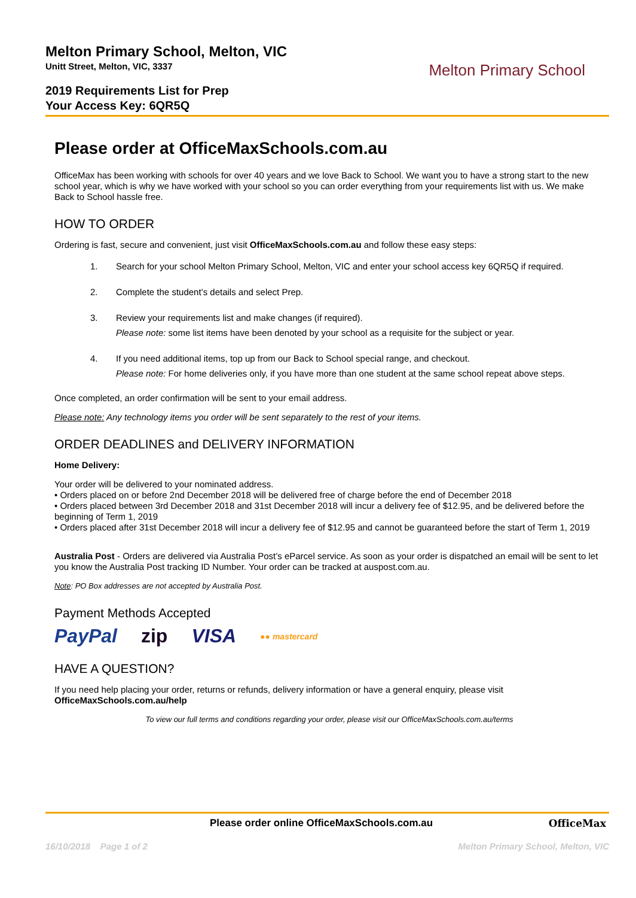Melton Primary School, Melton, VIC
Unitt Street, Melton, VIC, 3337
2019 Requirements List for Prep
Your Access Key: 6QR5Q
Melton Primary School
Please order at OfficeMaxSchools.com.au
OfficeMax has been working with schools for over 40 years and we love Back to School. We want you to have a strong start to the new school year, which is why we have worked with your school so you can order everything from your requirements list with us. We make Back to School hassle free.
HOW TO ORDER
Ordering is fast, secure and convenient, just visit OfficeMaxSchools.com.au and follow these easy steps:
1. Search for your school Melton Primary School, Melton, VIC and enter your school access key 6QR5Q if required.
2. Complete the student’s details and select Prep.
3. Review your requirements list and make changes (if required).
Please note: some list items have been denoted by your school as a requisite for the subject or year.
4. If you need additional items, top up from our Back to School special range, and checkout.
Please note: For home deliveries only, if you have more than one student at the same school repeat above steps.
Once completed, an order confirmation will be sent to your email address.
Please note: Any technology items you order will be sent separately to the rest of your items.
ORDER DEADLINES and DELIVERY INFORMATION
Home Delivery:
Your order will be delivered to your nominated address.
• Orders placed on or before 2nd December 2018 will be delivered free of charge before the end of December 2018
• Orders placed between 3rd December 2018 and 31st December 2018 will incur a delivery fee of $12.95, and be delivered before the beginning of Term 1, 2019
• Orders placed after 31st December 2018 will incur a delivery fee of $12.95 and cannot be guaranteed before the start of Term 1, 2019
Australia Post - Orders are delivered via Australia Post’s eParcel service. As soon as your order is dispatched an email will be sent to let you know the Australia Post tracking ID Number. Your order can be tracked at auspost.com.au.
Note: PO Box addresses are not accepted by Australia Post.
Payment Methods Accepted
PayPal zip VISA ●● mastercard
HAVE A QUESTION?
If you need help placing your order, returns or refunds, delivery information or have a general enquiry, please visit OfficeMaxSchools.com.au/help
To view our full terms and conditions regarding your order, please visit our OfficeMaxSchools.com.au/terms
Please order online OfficeMaxSchools.com.au OfficeMax
16/10/2018 Page 1 of 2 Melton Primary School, Melton, VIC